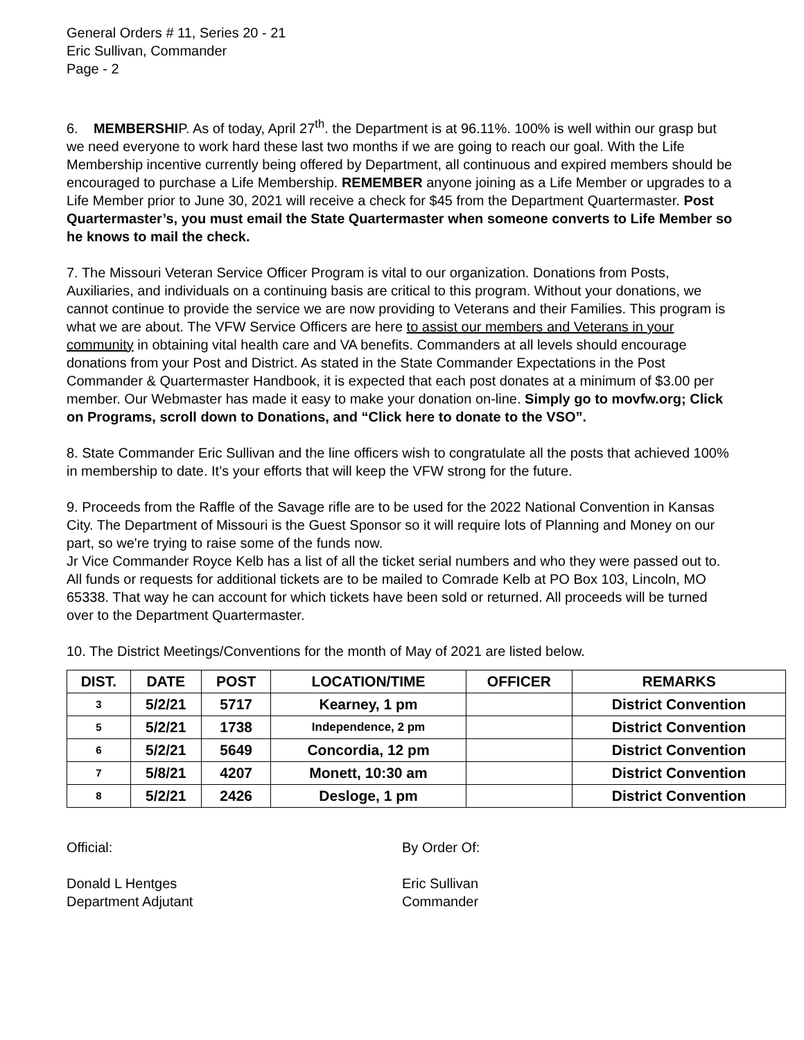General Orders # 11, Series 20 - 21
Eric Sullivan, Commander
Page - 2
6. MEMBERSHIP. As of today, April 27<sup>th</sup>. the Department is at 96.11%. 100% is well within our grasp but we need everyone to work hard these last two months if we are going to reach our goal. With the Life Membership incentive currently being offered by Department, all continuous and expired members should be encouraged to purchase a Life Membership. REMEMBER anyone joining as a Life Member or upgrades to a Life Member prior to June 30, 2021 will receive a check for $45 from the Department Quartermaster. Post Quartermaster’s, you must email the State Quartermaster when someone converts to Life Member so he knows to mail the check.
7. The Missouri Veteran Service Officer Program is vital to our organization. Donations from Posts, Auxiliaries, and individuals on a continuing basis are critical to this program. Without your donations, we cannot continue to provide the service we are now providing to Veterans and their Families. This program is what we are about. The VFW Service Officers are here to assist our members and Veterans in your community in obtaining vital health care and VA benefits. Commanders at all levels should encourage donations from your Post and District. As stated in the State Commander Expectations in the Post Commander & Quartermaster Handbook, it is expected that each post donates at a minimum of $3.00 per member. Our Webmaster has made it easy to make your donation on-line. Simply go to movfw.org; Click on Programs, scroll down to Donations, and “Click here to donate to the VSO”.
8. State Commander Eric Sullivan and the line officers wish to congratulate all the posts that achieved 100% in membership to date. It’s your efforts that will keep the VFW strong for the future.
9. Proceeds from the Raffle of the Savage rifle are to be used for the 2022 National Convention in Kansas City. The Department of Missouri is the Guest Sponsor so it will require lots of Planning and Money on our part, so we're trying to raise some of the funds now.
Jr Vice Commander Royce Kelb has a list of all the ticket serial numbers and who they were passed out to. All funds or requests for additional tickets are to be mailed to Comrade Kelb at PO Box 103, Lincoln, MO 65338. That way he can account for which tickets have been sold or returned. All proceeds will be turned over to the Department Quartermaster.
10. The District Meetings/Conventions for the month of May of 2021 are listed below.
| DIST. | DATE | POST | LOCATION/TIME | OFFICER | REMARKS |
| --- | --- | --- | --- | --- | --- |
| 3 | 5/2/21 | 5717 | Kearney, 1 pm | | District Convention |
| 5 | 5/2/21 | 1738 | Independence, 2 pm | | District Convention |
| 6 | 5/2/21 | 5649 | Concordia, 12 pm | | District Convention |
| 7 | 5/8/21 | 4207 | Monett, 10:30 am | | District Convention |
| 8 | 5/2/21 | 2426 | Desloge, 1 pm | | District Convention |
Official: By Order Of:
Donald L Hentges
Department Adjutant
Eric Sullivan
Commander